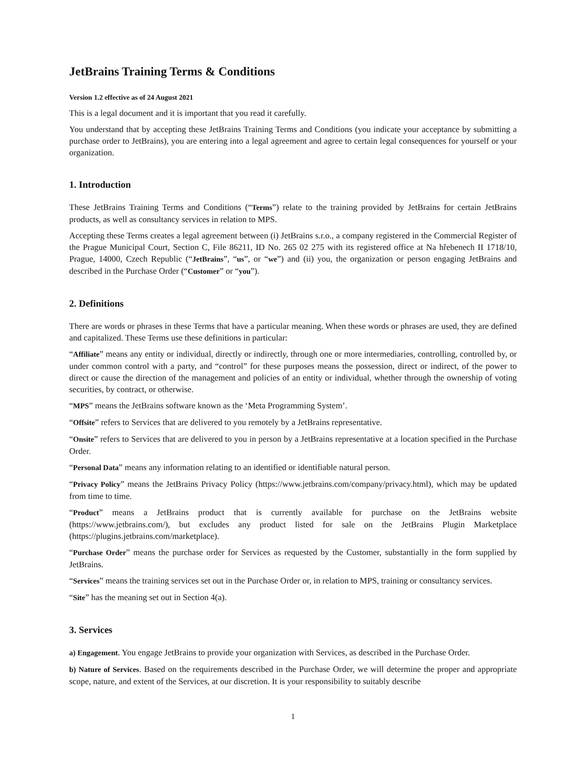JetBrains Training Terms & Conditions
Version 1.2 effective as of 24 August 2021
This is a legal document and it is important that you read it carefully.
You understand that by accepting these JetBrains Training Terms and Conditions (you indicate your acceptance by submitting a purchase order to JetBrains), you are entering into a legal agreement and agree to certain legal consequences for yourself or your organization.
1. Introduction
These JetBrains Training Terms and Conditions (“Terms”) relate to the training provided by JetBrains for certain JetBrains products, as well as consultancy services in relation to MPS.
Accepting these Terms creates a legal agreement between (i) JetBrains s.r.o., a company registered in the Commercial Register of the Prague Municipal Court, Section C, File 86211, ID No. 265 02 275 with its registered office at Na hřebenech II 1718/10, Prague, 14000, Czech Republic (“JetBrains”, “us”, or “we”) and (ii) you, the organization or person engaging JetBrains and described in the Purchase Order (“Customer” or “you”).
2. Definitions
There are words or phrases in these Terms that have a particular meaning. When these words or phrases are used, they are defined and capitalized. These Terms use these definitions in particular:
“Affiliate” means any entity or individual, directly or indirectly, through one or more intermediaries, controlling, controlled by, or under common control with a party, and “control” for these purposes means the possession, direct or indirect, of the power to direct or cause the direction of the management and policies of an entity or individual, whether through the ownership of voting securities, by contract, or otherwise.
“MPS” means the JetBrains software known as the ‘Meta Programming System’.
“Offsite” refers to Services that are delivered to you remotely by a JetBrains representative.
“Onsite” refers to Services that are delivered to you in person by a JetBrains representative at a location specified in the Purchase Order.
“Personal Data” means any information relating to an identified or identifiable natural person.
“Privacy Policy” means the JetBrains Privacy Policy (https://www.jetbrains.com/company/privacy.html), which may be updated from time to time.
“Product” means a JetBrains product that is currently available for purchase on the JetBrains website (https://www.jetbrains.com/), but excludes any product listed for sale on the JetBrains Plugin Marketplace (https://plugins.jetbrains.com/marketplace).
“Purchase Order” means the purchase order for Services as requested by the Customer, substantially in the form supplied by JetBrains.
“Services” means the training services set out in the Purchase Order or, in relation to MPS, training or consultancy services.
“Site” has the meaning set out in Section 4(a).
3. Services
a) Engagement. You engage JetBrains to provide your organization with Services, as described in the Purchase Order.
b) Nature of Services. Based on the requirements described in the Purchase Order, we will determine the proper and appropriate scope, nature, and extent of the Services, at our discretion. It is your responsibility to suitably describe
1